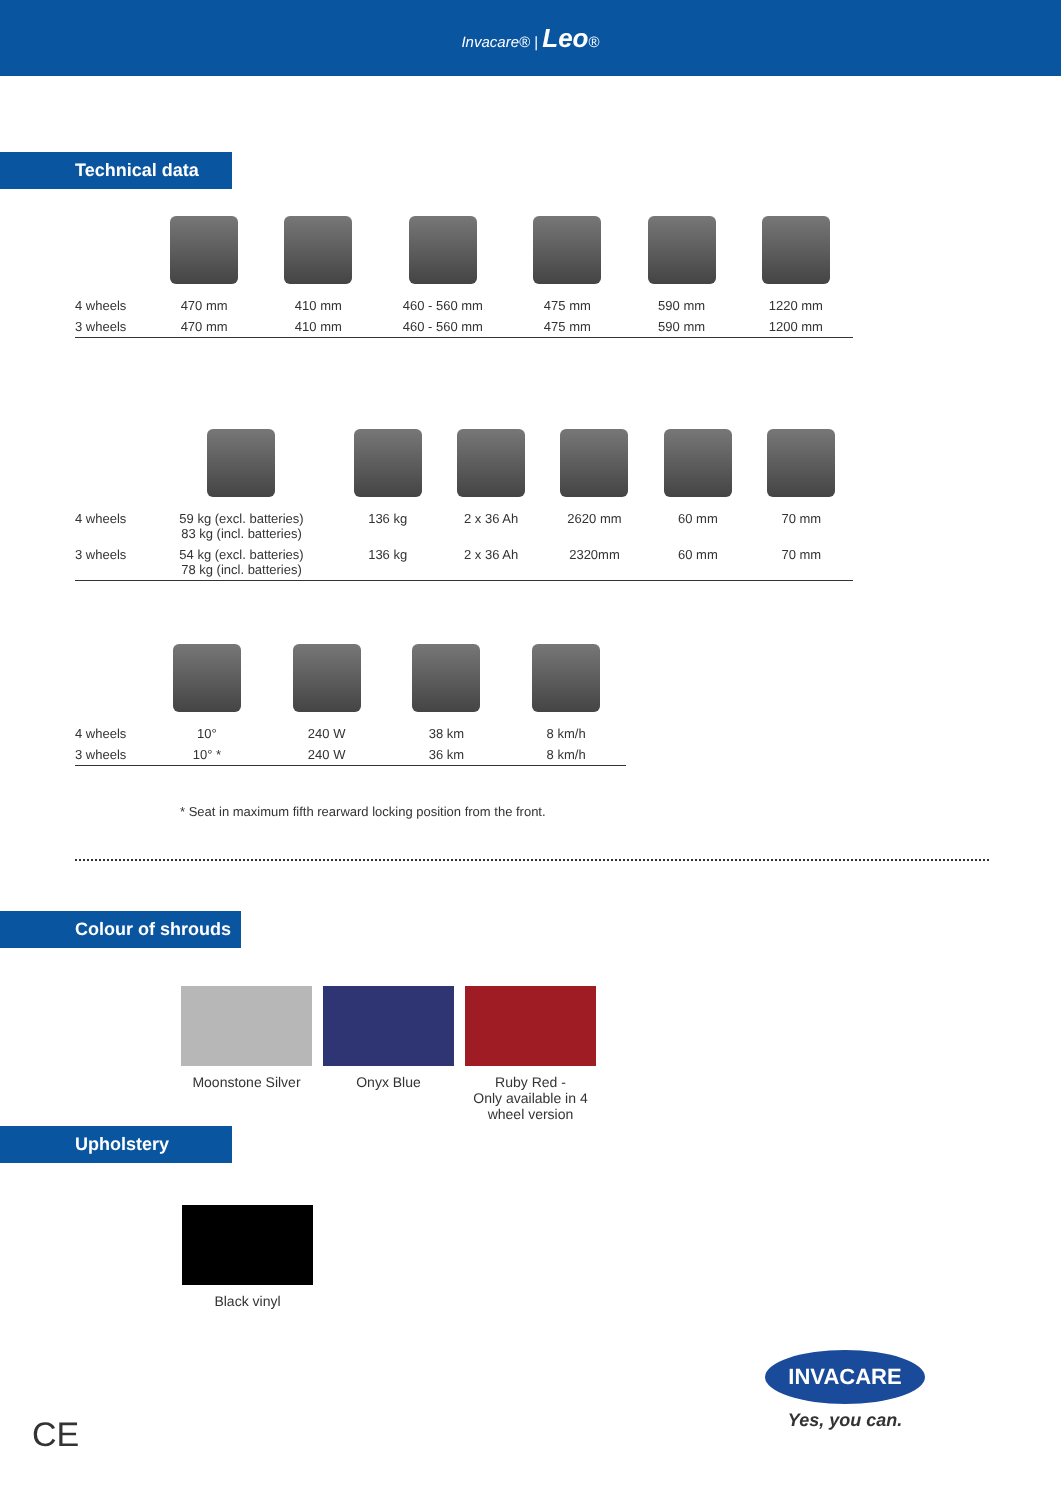Invacare® | Leo®
Technical data
| 4 wheels | 470 mm | 410 mm | 460 - 560 mm | 475 mm | 590 mm | 1220 mm |
| 3 wheels | 470 mm | 410 mm | 460 - 560 mm | 475 mm | 590 mm | 1200 mm |
| 4 wheels | 59 kg (excl. batteries) 83 kg (incl. batteries) | 136 kg | 2 x 36 Ah | 2620 mm | 60 mm | 70 mm |
| 3 wheels | 54 kg (excl. batteries) 78 kg (incl. batteries) | 136 kg | 2 x 36 Ah | 2320mm | 60 mm | 70 mm |
| 4 wheels | 10° | 240 W | 38 km | 8 km/h |
| 3 wheels | 10° * | 240 W | 36 km | 8 km/h |
* Seat in maximum fifth rearward locking position from the front.
Colour of shrouds
Moonstone Silver
Onyx Blue
Ruby Red -
Only available in 4 wheel version
Upholstery
Black vinyl
CE
INVACARE
Yes, you can.